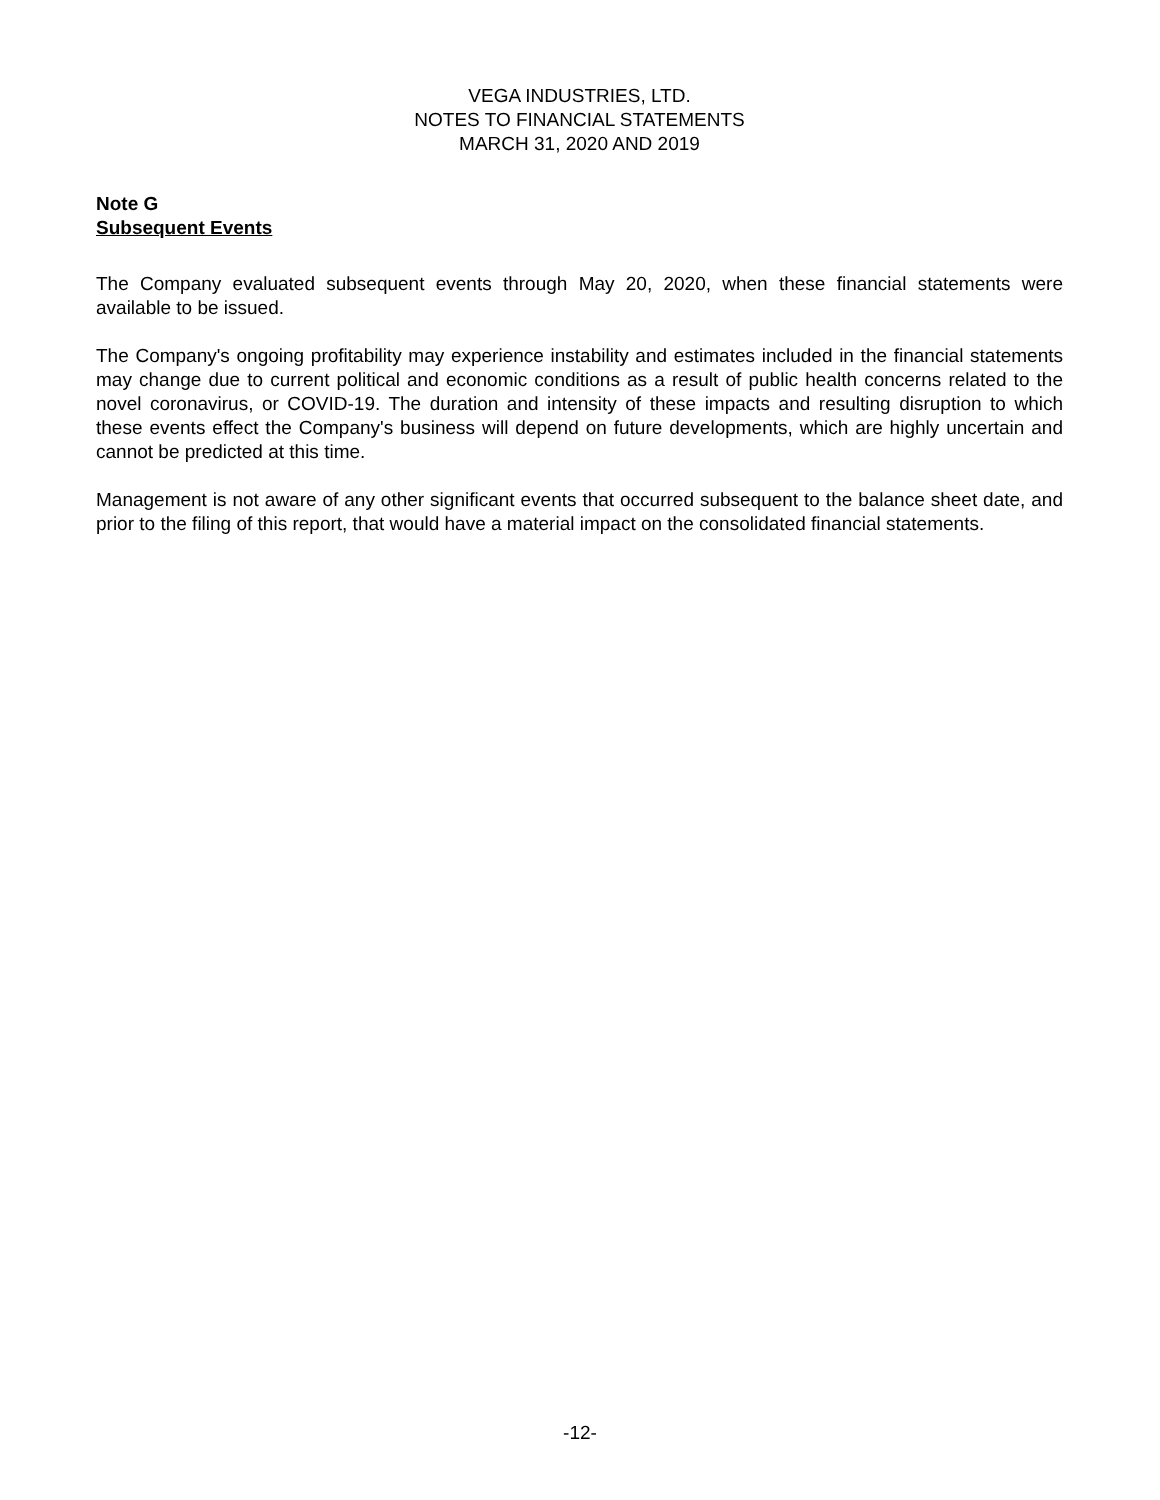VEGA INDUSTRIES, LTD.
NOTES TO FINANCIAL STATEMENTS
MARCH 31, 2020 AND 2019
Note G
Subsequent Events
The Company evaluated subsequent events through May 20, 2020, when these financial statements were available to be issued.
The Company's ongoing profitability may experience instability and estimates included in the financial statements may change due to current political and economic conditions as a result of public health concerns related to the novel coronavirus, or COVID-19. The duration and intensity of these impacts and resulting disruption to which these events effect the Company's business will depend on future developments, which are highly uncertain and cannot be predicted at this time.
Management is not aware of any other significant events that occurred subsequent to the balance sheet date, and prior to the filing of this report, that would have a material impact on the consolidated financial statements.
-12-